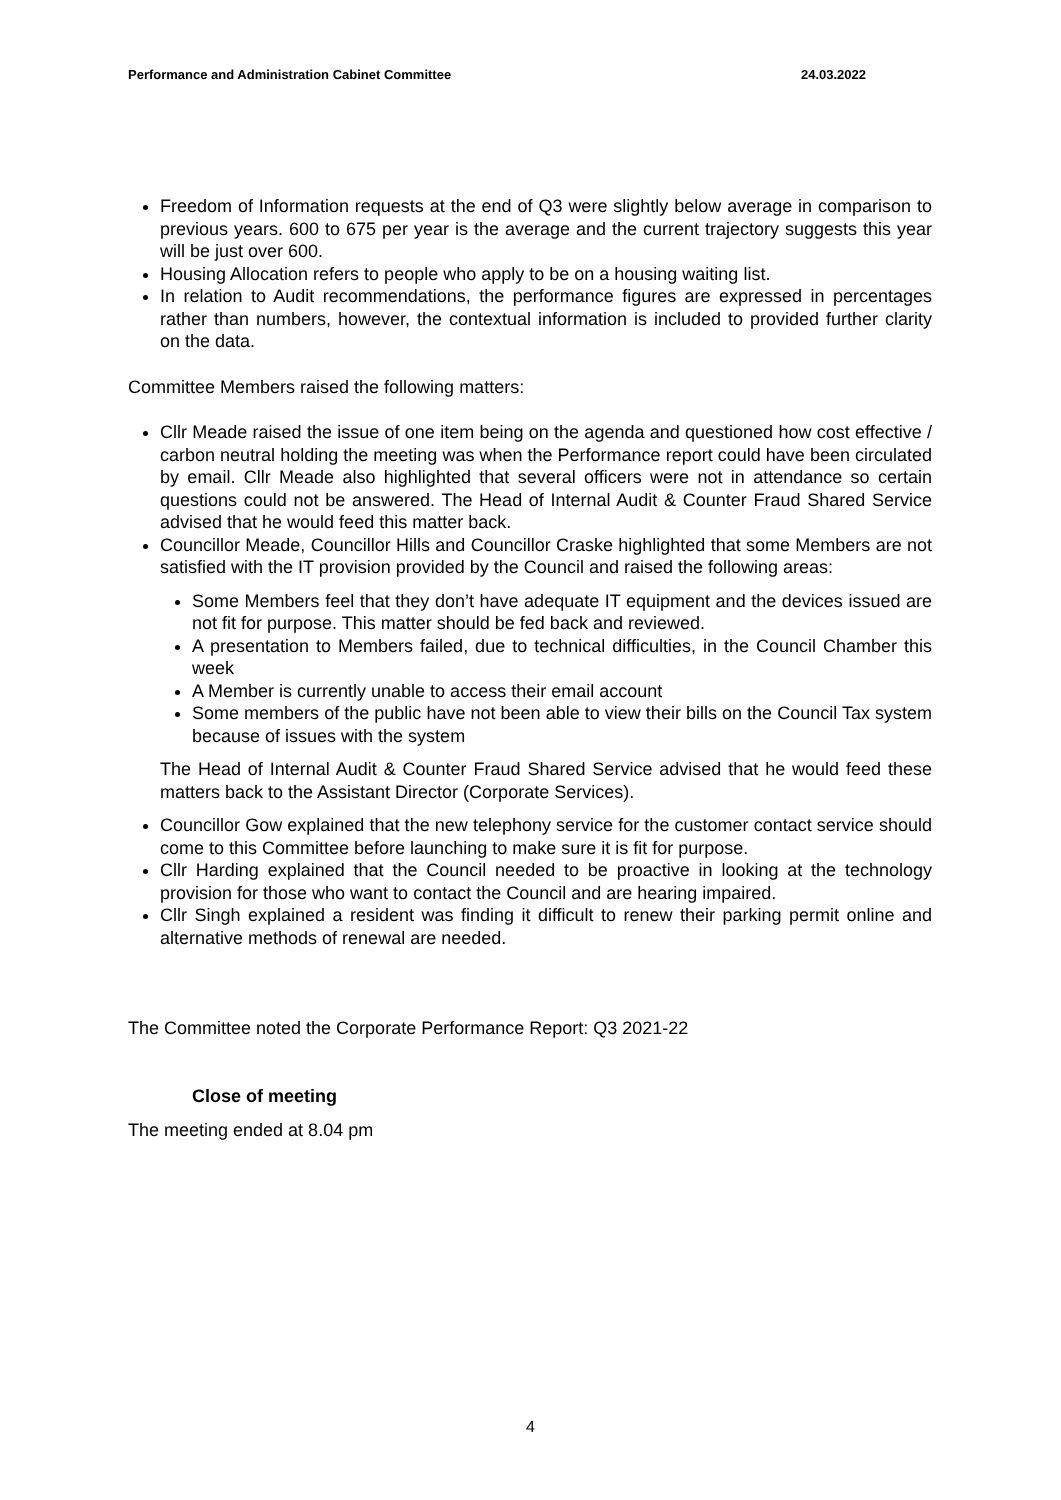Performance and Administration Cabinet Committee 24.03.2022
Freedom of Information requests at the end of Q3 were slightly below average in comparison to previous years. 600 to 675 per year is the average and the current trajectory suggests this year will be just over 600.
Housing Allocation refers to people who apply to be on a housing waiting list.
In relation to Audit recommendations, the performance figures are expressed in percentages rather than numbers, however, the contextual information is included to provided further clarity on the data.
Committee Members raised the following matters:
Cllr Meade raised the issue of one item being on the agenda and questioned how cost effective / carbon neutral holding the meeting was when the Performance report could have been circulated by email. Cllr Meade also highlighted that several officers were not in attendance so certain questions could not be answered. The Head of Internal Audit & Counter Fraud Shared Service advised that he would feed this matter back.
Councillor Meade, Councillor Hills and Councillor Craske highlighted that some Members are not satisfied with the IT provision provided by the Council and raised the following areas:
Some Members feel that they don’t have adequate IT equipment and the devices issued are not fit for purpose. This matter should be fed back and reviewed.
A presentation to Members failed, due to technical difficulties, in the Council Chamber this week
A Member is currently unable to access their email account
Some members of the public have not been able to view their bills on the Council Tax system because of issues with the system
The Head of Internal Audit & Counter Fraud Shared Service advised that he would feed these matters back to the Assistant Director (Corporate Services).
Councillor Gow explained that the new telephony service for the customer contact service should come to this Committee before launching to make sure it is fit for purpose.
Cllr Harding explained that the Council needed to be proactive in looking at the technology provision for those who want to contact the Council and are hearing impaired.
Cllr Singh explained a resident was finding it difficult to renew their parking permit online and alternative methods of renewal are needed.
The Committee noted the Corporate Performance Report: Q3 2021-22
Close of meeting
The meeting ended at 8.04 pm
4